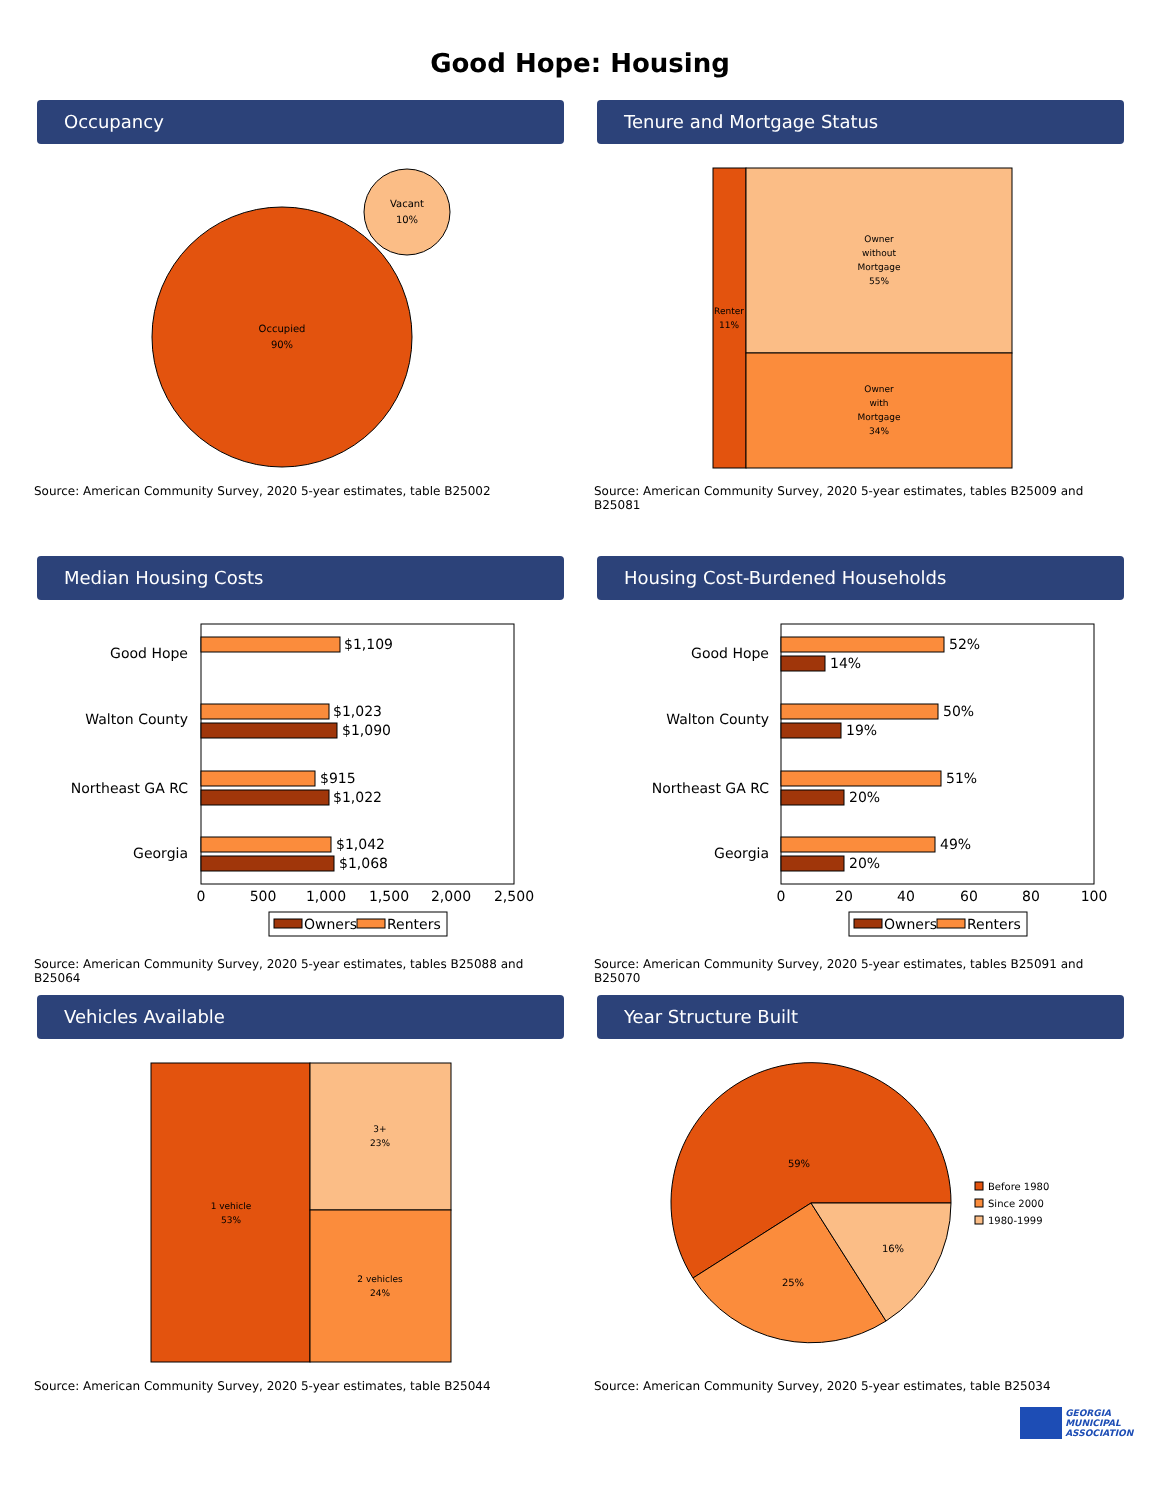Good Hope: Housing
Occupancy
Occupied
90%
Vacant
10%
Source: American Community Survey, 2020 5-year estimates, table B25002
Tenure and Mortgage Status
Renter
11%
Owner
without
Mortgage
55%
Owner
with
Mortgage
34%
Source: American Community Survey, 2020 5-year estimates, tables B25009 and B25081
Median Housing Costs
Good Hope
Walton County
Northeast GA RC
Georgia
$1,109
$1,023
$1,090
$915
$1,022
$1,042
$1,068
0
500
1,000
1,500
2,000
2,500
Owners
Renters
Source: American Community Survey, 2020 5-year estimates, tables B25088 and B25064
Housing Cost-Burdened Households
Good Hope
Walton County
Northeast GA RC
Georgia
52%
14%
50%
19%
51%
20%
49%
20%
0
20
40
60
80
100
Owners
Renters
Source: American Community Survey, 2020 5-year estimates, tables B25091 and B25070
Vehicles Available
1 vehicle
53%
3+
23%
2 vehicles
24%
Source: American Community Survey, 2020 5-year estimates, table B25044
Year Structure Built
59%
25%
16%
Before 1980
Since 2000
1980-1999
Source: American Community Survey, 2020 5-year estimates, table B25034
GEORGIA
MUNICIPAL
ASSOCIATION